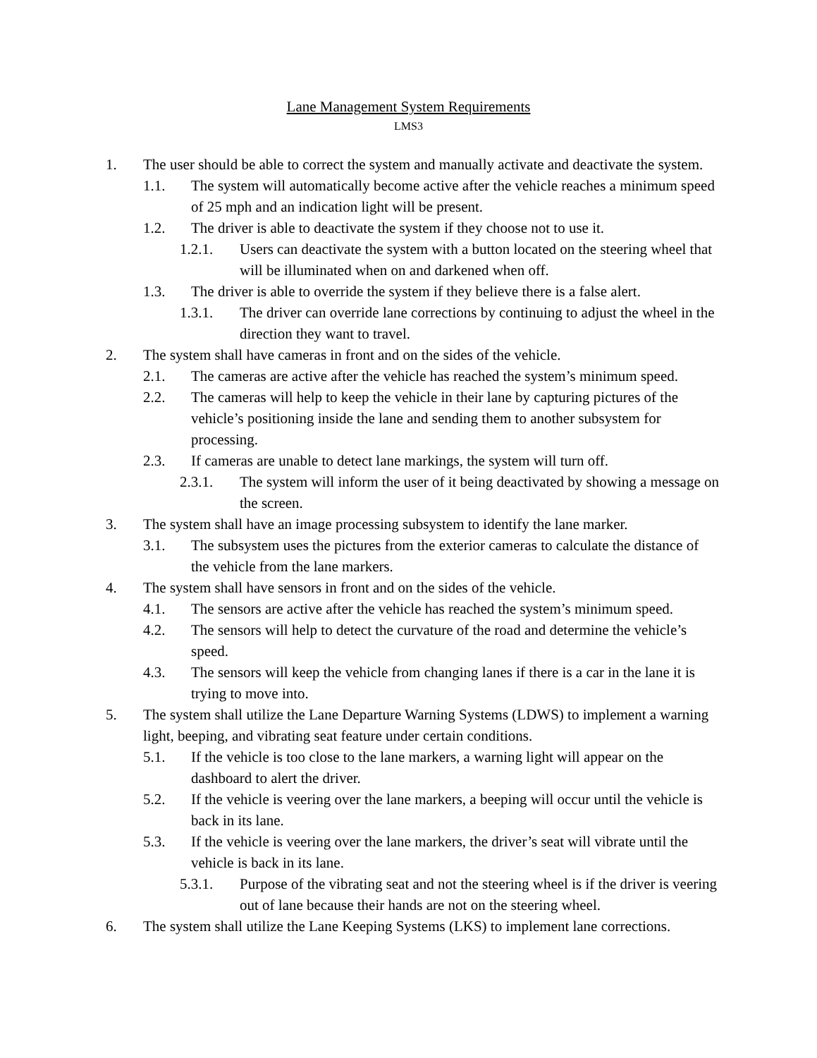Lane Management System Requirements
LMS3
1. The user should be able to correct the system and manually activate and deactivate the system.
1.1. The system will automatically become active after the vehicle reaches a minimum speed of 25 mph and an indication light will be present.
1.2. The driver is able to deactivate the system if they choose not to use it.
1.2.1. Users can deactivate the system with a button located on the steering wheel that will be illuminated when on and darkened when off.
1.3. The driver is able to override the system if they believe there is a false alert.
1.3.1. The driver can override lane corrections by continuing to adjust the wheel in the direction they want to travel.
2. The system shall have cameras in front and on the sides of the vehicle.
2.1. The cameras are active after the vehicle has reached the system’s minimum speed.
2.2. The cameras will help to keep the vehicle in their lane by capturing pictures of the vehicle’s positioning inside the lane and sending them to another subsystem for processing.
2.3. If cameras are unable to detect lane markings, the system will turn off.
2.3.1. The system will inform the user of it being deactivated by showing a message on the screen.
3. The system shall have an image processing subsystem to identify the lane marker.
3.1. The subsystem uses the pictures from the exterior cameras to calculate the distance of the vehicle from the lane markers.
4. The system shall have sensors in front and on the sides of the vehicle.
4.1. The sensors are active after the vehicle has reached the system’s minimum speed.
4.2. The sensors will help to detect the curvature of the road and determine the vehicle’s speed.
4.3. The sensors will keep the vehicle from changing lanes if there is a car in the lane it is trying to move into.
5. The system shall utilize the Lane Departure Warning Systems (LDWS) to implement a warning light, beeping, and vibrating seat feature under certain conditions.
5.1. If the vehicle is too close to the lane markers, a warning light will appear on the dashboard to alert the driver.
5.2. If the vehicle is veering over the lane markers, a beeping will occur until the vehicle is back in its lane.
5.3. If the vehicle is veering over the lane markers, the driver’s seat will vibrate until the vehicle is back in its lane.
5.3.1. Purpose of the vibrating seat and not the steering wheel is if the driver is veering out of lane because their hands are not on the steering wheel.
6. The system shall utilize the Lane Keeping Systems (LKS) to implement lane corrections.